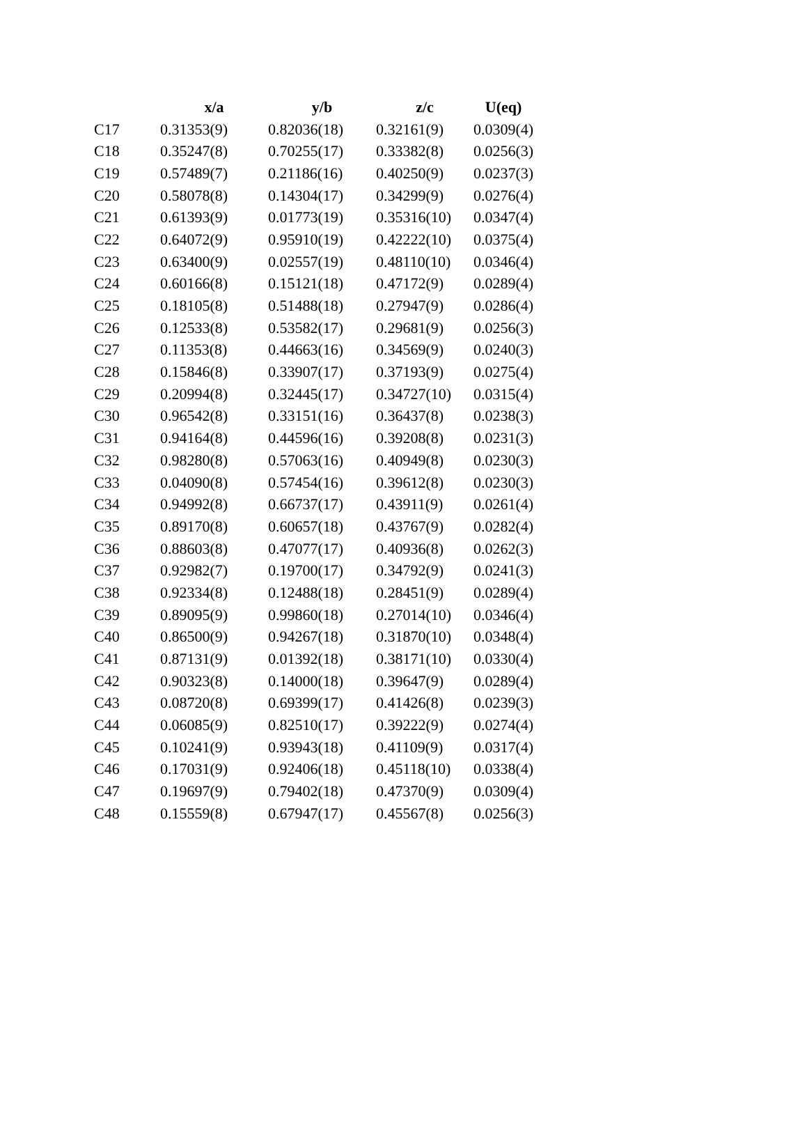| | x/a | y/b | z/c | U(eq) |
| --- | --- | --- | --- | --- |
| C17 | 0.31353(9) | 0.82036(18) | 0.32161(9) | 0.0309(4) |
| C18 | 0.35247(8) | 0.70255(17) | 0.33382(8) | 0.0256(3) |
| C19 | 0.57489(7) | 0.21186(16) | 0.40250(9) | 0.0237(3) |
| C20 | 0.58078(8) | 0.14304(17) | 0.34299(9) | 0.0276(4) |
| C21 | 0.61393(9) | 0.01773(19) | 0.35316(10) | 0.0347(4) |
| C22 | 0.64072(9) | 0.95910(19) | 0.42222(10) | 0.0375(4) |
| C23 | 0.63400(9) | 0.02557(19) | 0.48110(10) | 0.0346(4) |
| C24 | 0.60166(8) | 0.15121(18) | 0.47172(9) | 0.0289(4) |
| C25 | 0.18105(8) | 0.51488(18) | 0.27947(9) | 0.0286(4) |
| C26 | 0.12533(8) | 0.53582(17) | 0.29681(9) | 0.0256(3) |
| C27 | 0.11353(8) | 0.44663(16) | 0.34569(9) | 0.0240(3) |
| C28 | 0.15846(8) | 0.33907(17) | 0.37193(9) | 0.0275(4) |
| C29 | 0.20994(8) | 0.32445(17) | 0.34727(10) | 0.0315(4) |
| C30 | 0.96542(8) | 0.33151(16) | 0.36437(8) | 0.0238(3) |
| C31 | 0.94164(8) | 0.44596(16) | 0.39208(8) | 0.0231(3) |
| C32 | 0.98280(8) | 0.57063(16) | 0.40949(8) | 0.0230(3) |
| C33 | 0.04090(8) | 0.57454(16) | 0.39612(8) | 0.0230(3) |
| C34 | 0.94992(8) | 0.66737(17) | 0.43911(9) | 0.0261(4) |
| C35 | 0.89170(8) | 0.60657(18) | 0.43767(9) | 0.0282(4) |
| C36 | 0.88603(8) | 0.47077(17) | 0.40936(8) | 0.0262(3) |
| C37 | 0.92982(7) | 0.19700(17) | 0.34792(9) | 0.0241(3) |
| C38 | 0.92334(8) | 0.12488(18) | 0.28451(9) | 0.0289(4) |
| C39 | 0.89095(9) | 0.99860(18) | 0.27014(10) | 0.0346(4) |
| C40 | 0.86500(9) | 0.94267(18) | 0.31870(10) | 0.0348(4) |
| C41 | 0.87131(9) | 0.01392(18) | 0.38171(10) | 0.0330(4) |
| C42 | 0.90323(8) | 0.14000(18) | 0.39647(9) | 0.0289(4) |
| C43 | 0.08720(8) | 0.69399(17) | 0.41426(8) | 0.0239(3) |
| C44 | 0.06085(9) | 0.82510(17) | 0.39222(9) | 0.0274(4) |
| C45 | 0.10241(9) | 0.93943(18) | 0.41109(9) | 0.0317(4) |
| C46 | 0.17031(9) | 0.92406(18) | 0.45118(10) | 0.0338(4) |
| C47 | 0.19697(9) | 0.79402(18) | 0.47370(9) | 0.0309(4) |
| C48 | 0.15559(8) | 0.67947(17) | 0.45567(8) | 0.0256(3) |